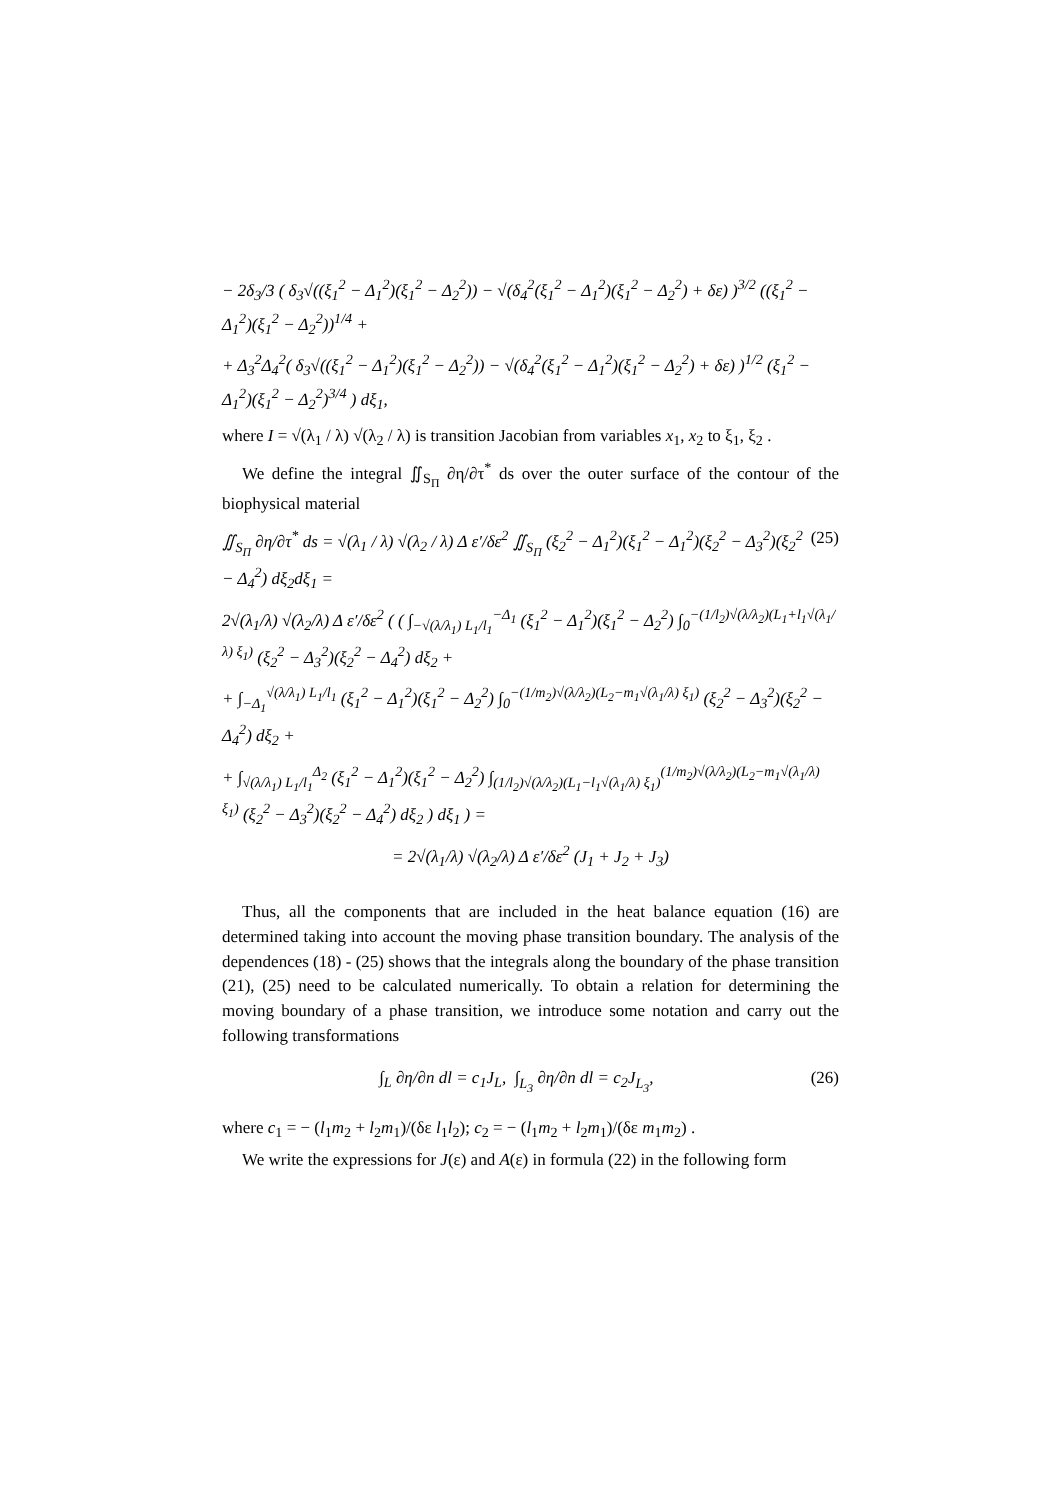− 2δ<sub>3</sub>/3 ( δ<sub>3</sub>√((ξ<sub>1</sub><sup>2</sup> − Δ<sub>1</sub><sup>2</sup>)(ξ<sub>1</sub><sup>2</sup> − Δ<sub>2</sub><sup>2</sup>)) − √(δ<sub>4</sub><sup>2</sup>(ξ<sub>1</sub><sup>2</sup> − Δ<sub>1</sub><sup>2</sup>)(ξ<sub>1</sub><sup>2</sup> − Δ<sub>2</sub><sup>2</sup>) + δε) )<sup>3/2</sup> ((ξ<sub>1</sub><sup>2</sup> − Δ<sub>1</sub><sup>2</sup>)(ξ<sub>1</sub><sup>2</sup> − Δ<sub>2</sub><sup>2</sup>))<sup>1/4</sup> +
+ Δ<sub>3</sub><sup>2</sup>Δ<sub>4</sub><sup>2</sup>( δ<sub>3</sub>√((ξ<sub>1</sub><sup>2</sup> − Δ<sub>1</sub><sup>2</sup>)(ξ<sub>1</sub><sup>2</sup> − Δ<sub>2</sub><sup>2</sup>)) − √(δ<sub>4</sub><sup>2</sup>(ξ<sub>1</sub><sup>2</sup> − Δ<sub>1</sub><sup>2</sup>)(ξ<sub>1</sub><sup>2</sup> − Δ<sub>2</sub><sup>2</sup>) + δε) )<sup>1/2</sup> (ξ<sub>1</sub><sup>2</sup> − Δ<sub>1</sub><sup>2</sup>)(ξ<sub>1</sub><sup>2</sup> − Δ<sub>2</sub><sup>2</sup>)<sup>3/4</sup> ) dξ<sub>1</sub>,
where I = √(λ<sub>1</sub> / λ) √(λ<sub>2</sub> / λ) is transition Jacobian from variables x<sub>1</sub>, x<sub>2</sub> to ξ<sub>1</sub>, ξ<sub>2</sub> .
We define the integral ∬<sub>S<sub>Π</sub></sub> ∂η/∂τ<sup>*</sup> ds over the outer surface of the contour of the biophysical material
(25) ∬<sub>S<sub>Π</sub></sub> ∂η/∂τ<sup>*</sup> ds = √(λ<sub>1</sub> / λ) √(λ<sub>2</sub> / λ) Δ ε′/δε<sup>2</sup> ∬<sub>S<sub>Π</sub></sub> (ξ<sub>2</sub><sup>2</sup> − Δ<sub>1</sub><sup>2</sup>)(ξ<sub>1</sub><sup>2</sup> − Δ<sub>1</sub><sup>2</sup>)(ξ<sub>2</sub><sup>2</sup> − Δ<sub>3</sub><sup>2</sup>)(ξ<sub>2</sub><sup>2</sup> − Δ<sub>4</sub><sup>2</sup>) dξ<sub>2</sub>dξ<sub>1</sub> =
2√(λ<sub>1</sub>/λ) √(λ<sub>2</sub>/λ) Δ ε′/δε<sup>2</sup> ( ( ∫<sub>−√(λ/λ<sub>1</sub>) L<sub>1</sub>/l<sub>1</sub></sub><sup>−Δ<sub>1</sub></sup> (ξ<sub>1</sub><sup>2</sup> − Δ<sub>1</sub><sup>2</sup>)(ξ<sub>1</sub><sup>2</sup> − Δ<sub>2</sub><sup>2</sup>) ∫<sub>0</sub><sup>−(1/l<sub>2</sub>)√(λ/λ<sub>2</sub>)(L<sub>1</sub>+l<sub>1</sub>√(λ<sub>1</sub>/λ) ξ<sub>1</sub>)</sup> (ξ<sub>2</sub><sup>2</sup> − Δ<sub>3</sub><sup>2</sup>)(ξ<sub>2</sub><sup>2</sup> − Δ<sub>4</sub><sup>2</sup>) dξ<sub>2</sub> +
+ ∫<sub>−Δ<sub>1</sub></sub><sup>√(λ/λ<sub>1</sub>) L<sub>1</sub>/l<sub>1</sub></sup> (ξ<sub>1</sub><sup>2</sup> − Δ<sub>1</sub><sup>2</sup>)(ξ<sub>1</sub><sup>2</sup> − Δ<sub>2</sub><sup>2</sup>) ∫<sub>0</sub><sup>−(1/m<sub>2</sub>)√(λ/λ<sub>2</sub>)(L<sub>2</sub>−m<sub>1</sub>√(λ<sub>1</sub>/λ) ξ<sub>1</sub>)</sup> (ξ<sub>2</sub><sup>2</sup> − Δ<sub>3</sub><sup>2</sup>)(ξ<sub>2</sub><sup>2</sup> − Δ<sub>4</sub><sup>2</sup>) dξ<sub>2</sub> +
+ ∫<sub>√(λ/λ<sub>1</sub>) L<sub>1</sub>/l<sub>1</sub></sub><sup>Δ<sub>2</sub></sup> (ξ<sub>1</sub><sup>2</sup> − Δ<sub>1</sub><sup>2</sup>)(ξ<sub>1</sub><sup>2</sup> − Δ<sub>2</sub><sup>2</sup>) ∫<sub>(1/l<sub>2</sub>)√(λ/λ<sub>2</sub>)(L<sub>1</sub>−l<sub>1</sub>√(λ<sub>1</sub>/λ) ξ<sub>1</sub>)</sub><sup>(1/m<sub>2</sub>)√(λ/λ<sub>2</sub>)(L<sub>2</sub>−m<sub>1</sub>√(λ<sub>1</sub>/λ) ξ<sub>1</sub>)</sup> (ξ<sub>2</sub><sup>2</sup> − Δ<sub>3</sub><sup>2</sup>)(ξ<sub>2</sub><sup>2</sup> − Δ<sub>4</sub><sup>2</sup>) dξ<sub>2</sub> ) dξ<sub>1</sub> ) =
= 2√(λ<sub>1</sub>/λ) √(λ<sub>2</sub>/λ) Δ ε′/δε<sup>2</sup> (J<sub>1</sub> + J<sub>2</sub> + J<sub>3</sub>)
Thus, all the components that are included in the heat balance equation (16) are determined taking into account the moving phase transition boundary. The analysis of the dependences (18) - (25) shows that the integrals along the boundary of the phase transition (21), (25) need to be calculated numerically. To obtain a relation for determining the moving boundary of a phase transition, we introduce some notation and carry out the following transformations
(26) ∫<sub>L</sub> ∂η/∂n dl = c<sub>1</sub>J<sub>L</sub>, ∫<sub>L<sub>3</sub></sub> ∂η/∂n dl = c<sub>2</sub>J<sub>L<sub>3</sub></sub>,
where c<sub>1</sub> = − (l<sub>1</sub>m<sub>2</sub> + l<sub>2</sub>m<sub>1</sub>)/(δε l<sub>1</sub>l<sub>2</sub>); c<sub>2</sub> = − (l<sub>1</sub>m<sub>2</sub> + l<sub>2</sub>m<sub>1</sub>)/(δε m<sub>1</sub>m<sub>2</sub>) .
We write the expressions for J(ε) and A(ε) in formula (22) in the following form